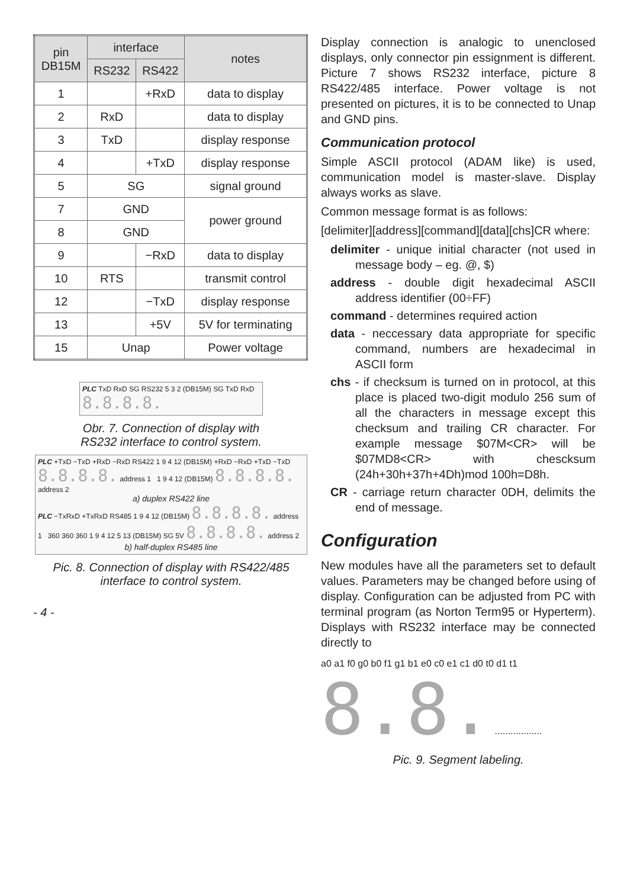| pin DB15M | interface | | notes |
| --- | --- | --- | --- |
| | RS232 | RS422 | |
| 1 | | +RxD | data to display |
| 2 | RxD | | data to display |
| 3 | TxD | | display response |
| 4 | | +TxD | display response |
| 5 | SG | | signal ground |
| 7 | GND | | power ground |
| 8 | GND | | |
| 9 | | −RxD | data to display |
| 10 | RTS | | transmit control |
| 12 | | −TxD | display response |
| 13 | | +5V | 5V for terminating |
| 15 | Unap | | Power voltage |
PLC TxD RxD SG RS232 5 3 2 (DB15M) SG TxD RxD 8.8.8.8.
Obr. 7. Connection of display with
RS232 interface to control system.
PLC +TxD −TxD +RxD −RxD RS422 1 9 4 12 (DB15M) +RxD −RxD +TxD −TxD 8.8.8.8. address 1 1 9 4 12 (DB15M) 8.8.8.8. address 2
a) duplex RS422 line
PLC −TxRxD +TxRxD RS485 1 9 4 12 (DB15M) 8.8.8.8. address 1 360 360 360 1 9 4 12 5 13 (DB15M) SG 5V 8.8.8.8. address 2
b) half-duplex RS485 line
Pic. 8. Connection of display with RS422/485
interface to control system.
- 4 -
Display connection is analogic to unenclosed displays, only connector pin essignment is different. Picture 7 shows RS232 interface, picture 8 RS422/485 interface. Power voltage is not presented on pictures, it is to be connected to Unap and GND pins.
Communication protocol
Simple ASCII protocol (ADAM like) is used, communication model is master-slave. Display always works as slave.
Common message format is as follows:
[delimiter][address][command][data][chs]CR where:
delimiter - unique initial character (not used in message body – eg. @, $)
address - double digit hexadecimal ASCII address identifier (00÷FF)
command - determines required action
data - neccessary data appropriate for specific command, numbers are hexadecimal in ASCII form
chs - if checksum is turned on in protocol, at this place is placed two-digit modulo 256 sum of all the characters in message except this checksum and trailing CR character. For example message $07M<CR> will be $07MD8<CR> with chescksum (24h+30h+37h+4Dh)mod 100h=D8h.
CR - carriage return character 0DH, delimits the end of message.
Configuration
New modules have all the parameters set to default values. Parameters may be changed before using of display. Configuration can be adjusted from PC with terminal program (as Norton Term95 or Hyperterm). Displays with RS232 interface may be connected directly to
a0 a1 f0 g0 b0 f1 g1 b1 e0 c0 e1 c1 d0 t0 d1 t1 8.8. ..................
Pic. 9. Segment labeling.